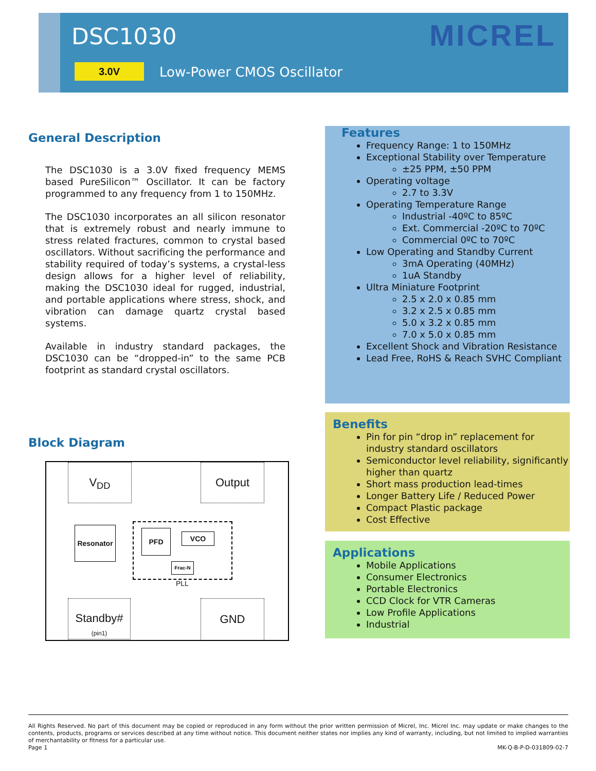DSC1030
3.0V Low-Power CMOS Oscillator
MICREL
General Description
The DSC1030 is a 3.0V fixed frequency MEMS based PureSilicon™ Oscillator. It can be factory programmed to any frequency from 1 to 150MHz.
The DSC1030 incorporates an all silicon resonator that is extremely robust and nearly immune to stress related fractures, common to crystal based oscillators. Without sacrificing the performance and stability required of today’s systems, a crystal-less design allows for a higher level of reliability, making the DSC1030 ideal for rugged, industrial, and portable applications where stress, shock, and vibration can damage quartz crystal based systems.
Available in industry standard packages, the DSC1030 can be “dropped-in” to the same PCB footprint as standard crystal oscillators.
Block Diagram
V<sub>DD</sub> Output
Resonator PFD VCO
Frac-N
PLL
Standby#
(pin1)
GND
Features
Frequency Range: 1 to 150MHz
Exceptional Stability over Temperature
±25 PPM, ±50 PPM
Operating voltage
2.7 to 3.3V
Operating Temperature Range
Industrial -40ºC to 85ºC
Ext. Commercial -20ºC to 70ºC
Commercial 0ºC to 70ºC
Low Operating and Standby Current
3mA Operating (40MHz)
1uA Standby
Ultra Miniature Footprint
2.5 x 2.0 x 0.85 mm
3.2 x 2.5 x 0.85 mm
5.0 x 3.2 x 0.85 mm
7.0 x 5.0 x 0.85 mm
Excellent Shock and Vibration Resistance
Lead Free, RoHS & Reach SVHC Compliant
Benefits
Pin for pin “drop in” replacement for industry standard oscillators
Semiconductor level reliability, significantly higher than quartz
Short mass production lead-times
Longer Battery Life / Reduced Power
Compact Plastic package
Cost Effective
Applications
Mobile Applications
Consumer Electronics
Portable Electronics
CCD Clock for VTR Cameras
Low Profile Applications
Industrial
All Rights Reserved. No part of this document may be copied or reproduced in any form without the prior written permission of Micrel, Inc. Micrel Inc. may update or make changes to the contents, products, programs or services described at any time without notice. This document neither states nor implies any kind of warranty, including, but not limited to implied warranties of merchantability or fitness for a particular use.
Page 1 MK-Q-B-P-D-031809-02-7